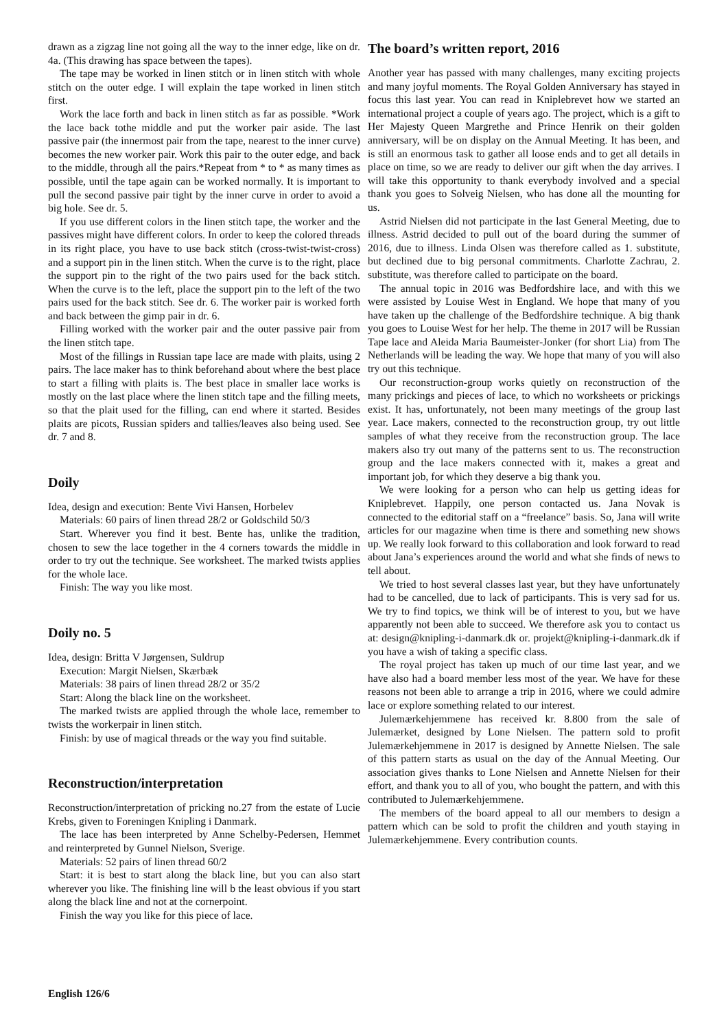drawn as a zigzag line not going all the way to the inner edge, like on dr. 4a. (This drawing has space between the tapes).
The tape may be worked in linen stitch or in linen stitch with whole stitch on the outer edge. I will explain the tape worked in linen stitch first.
Work the lace forth and back in linen stitch as far as possible. *Work the lace back tothe middle and put the worker pair aside. The last passive pair (the innermost pair from the tape, nearest to the inner curve) becomes the new worker pair. Work this pair to the outer edge, and back to the middle, through all the pairs.*Repeat from * to * as many times as possible, until the tape again can be worked normally. It is important to pull the second passive pair tight by the inner curve in order to avoid a big hole. See dr. 5.
If you use different colors in the linen stitch tape, the worker and the passives might have different colors. In order to keep the colored threads in its right place, you have to use back stitch (cross-twist-twist-cross) and a support pin in the linen stitch. When the curve is to the right, place the support pin to the right of the two pairs used for the back stitch. When the curve is to the left, place the support pin to the left of the two pairs used for the back stitch. See dr. 6. The worker pair is worked forth and back between the gimp pair in dr. 6.
Filling worked with the worker pair and the outer passive pair from the linen stitch tape.
Most of the fillings in Russian tape lace are made with plaits, using 2 pairs. The lace maker has to think beforehand about where the best place to start a filling with plaits is. The best place in smaller lace works is mostly on the last place where the linen stitch tape and the filling meets, so that the plait used for the filling, can end where it started. Besides plaits are picots, Russian spiders and tallies/leaves also being used. See dr. 7 and 8.
Doily
Idea, design and execution: Bente Vivi Hansen, Horbelev
Materials: 60 pairs of linen thread 28/2 or Goldschild 50/3
Start. Wherever you find it best. Bente has, unlike the tradition, chosen to sew the lace together in the 4 corners towards the middle in order to try out the technique. See worksheet. The marked twists applies for the whole lace.
Finish: The way you like most.
Doily no. 5
Idea, design: Britta V Jørgensen, Suldrup
Execution: Margit Nielsen, Skærbæk
Materials: 38 pairs of linen thread 28/2 or 35/2
Start: Along the black line on the worksheet.
The marked twists are applied through the whole lace, remember to twists the workerpair in linen stitch.
Finish: by use of magical threads or the way you find suitable.
Reconstruction/interpretation
Reconstruction/interpretation of pricking no.27 from the estate of Lucie Krebs, given to Foreningen Knipling i Danmark.
The lace has been interpreted by Anne Schelby-Pedersen, Hemmet and reinterpreted by Gunnel Nielson, Sverige.
Materials: 52 pairs of linen thread 60/2
Start: it is best to start along the black line, but you can also start wherever you like. The finishing line will b the least obvious if you start along the black line and not at the cornerpoint.
Finish the way you like for this piece of lace.
The board’s written report, 2016
Another year has passed with many challenges, many exciting projects and many joyful moments. The Royal Golden Anniversary has stayed in focus this last year. You can read in Kniplebrevet how we started an international project a couple of years ago. The project, which is a gift to Her Majesty Queen Margrethe and Prince Henrik on their golden anniversary, will be on display on the Annual Meeting. It has been, and is still an enormous task to gather all loose ends and to get all details in place on time, so we are ready to deliver our gift when the day arrives. I will take this opportunity to thank everybody involved and a special thank you goes to Solveig Nielsen, who has done all the mounting for us.
Astrid Nielsen did not participate in the last General Meeting, due to illness. Astrid decided to pull out of the board during the summer of 2016, due to illness. Linda Olsen was therefore called as 1. substitute, but declined due to big personal commitments. Charlotte Zachrau, 2. substitute, was therefore called to participate on the board.
The annual topic in 2016 was Bedfordshire lace, and with this we were assisted by Louise West in England. We hope that many of you have taken up the challenge of the Bedfordshire technique. A big thank you goes to Louise West for her help. The theme in 2017 will be Russian Tape lace and Aleida Maria Baumeister-Jonker (for short Lia) from The Netherlands will be leading the way. We hope that many of you will also try out this technique.
Our reconstruction-group works quietly on reconstruction of the many prickings and pieces of lace, to which no worksheets or prickings exist. It has, unfortunately, not been many meetings of the group last year. Lace makers, connected to the reconstruction group, try out little samples of what they receive from the reconstruction group. The lace makers also try out many of the patterns sent to us. The reconstruction group and the lace makers connected with it, makes a great and important job, for which they deserve a big thank you.
We were looking for a person who can help us getting ideas for Kniplebrevet. Happily, one person contacted us. Jana Novak is connected to the editorial staff on a “freelance” basis. So, Jana will write articles for our magazine when time is there and something new shows up. We really look forward to this collaboration and look forward to read about Jana’s experiences around the world and what she finds of news to tell about.
We tried to host several classes last year, but they have unfortunately had to be cancelled, due to lack of participants. This is very sad for us. We try to find topics, we think will be of interest to you, but we have apparently not been able to succeed. We therefore ask you to contact us at: design@knipling-i-danmark.dk or. projekt@knipling-i-danmark.dk if you have a wish of taking a specific class.
The royal project has taken up much of our time last year, and we have also had a board member less most of the year. We have for these reasons not been able to arrange a trip in 2016, where we could admire lace or explore something related to our interest.
Julemærkehjemmene has received kr. 8.800 from the sale of Julemærket, designed by Lone Nielsen. The pattern sold to profit Julemærkehjemmene in 2017 is designed by Annette Nielsen. The sale of this pattern starts as usual on the day of the Annual Meeting. Our association gives thanks to Lone Nielsen and Annette Nielsen for their effort, and thank you to all of you, who bought the pattern, and with this contributed to Julemærkehjemmene.
The members of the board appeal to all our members to design a pattern which can be sold to profit the children and youth staying in Julemærkehjemmene. Every contribution counts.
English 126/6